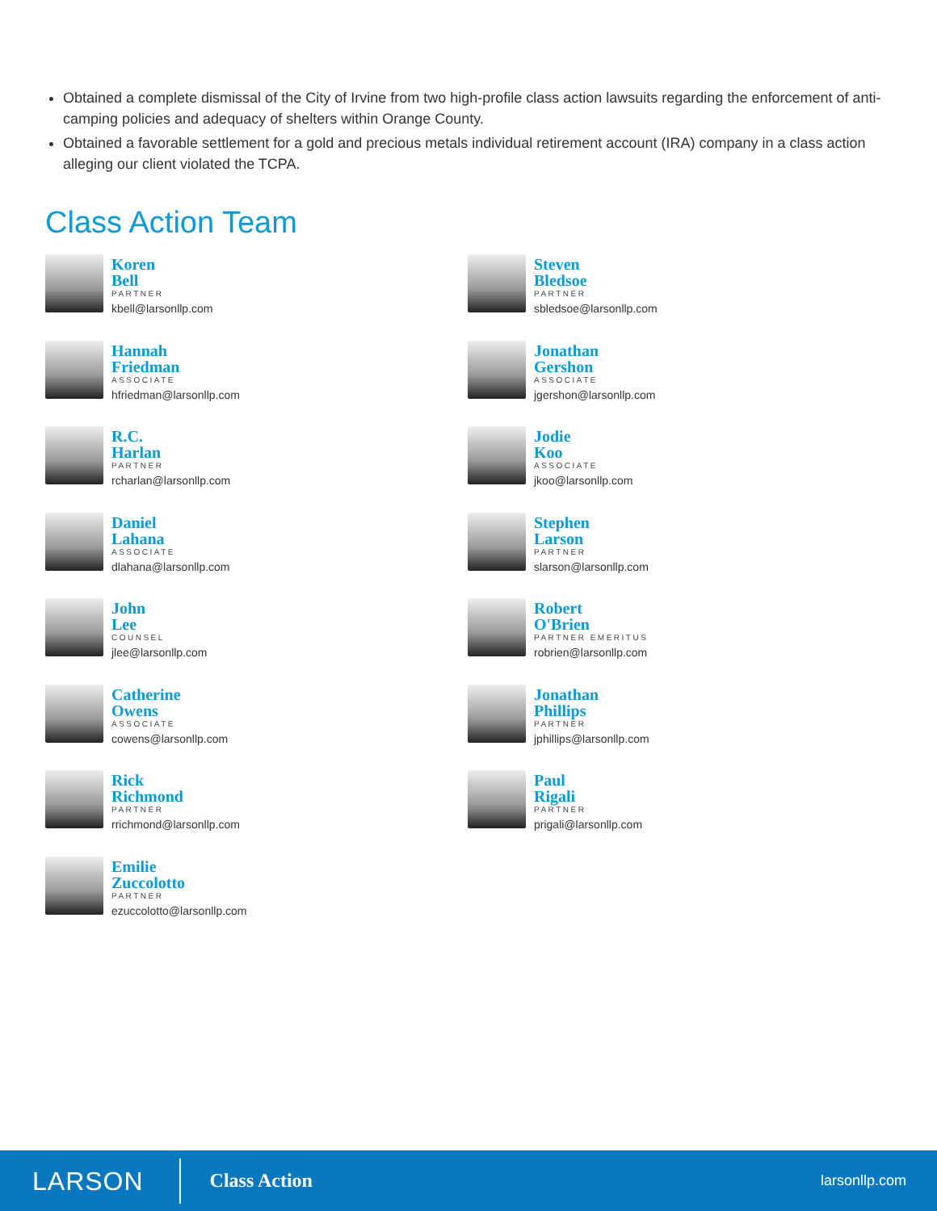Obtained a complete dismissal of the City of Irvine from two high-profile class action lawsuits regarding the enforcement of anti-camping policies and adequacy of shelters within Orange County.
Obtained a favorable settlement for a gold and precious metals individual retirement account (IRA) company in a class action alleging our client violated the TCPA.
Class Action Team
Koren
Bell
PARTNER
kbell@larsonllp.com
Hannah
Friedman
ASSOCIATE
hfriedman@larsonllp.com
R.C.
Harlan
PARTNER
rcharlan@larsonllp.com
Daniel
Lahana
ASSOCIATE
dlahana@larsonllp.com
John
Lee
COUNSEL
jlee@larsonllp.com
Catherine
Owens
ASSOCIATE
cowens@larsonllp.com
Rick
Richmond
PARTNER
rrichmond@larsonllp.com
Emilie
Zuccolotto
PARTNER
ezuccolotto@larsonllp.com
Steven
Bledsoe
PARTNER
sbledsoe@larsonllp.com
Jonathan
Gershon
ASSOCIATE
jgershon@larsonllp.com
Jodie
Koo
ASSOCIATE
jkoo@larsonllp.com
Stephen
Larson
PARTNER
slarson@larsonllp.com
Robert
O'Brien
PARTNER EMERITUS
robrien@larsonllp.com
Jonathan
Phillips
PARTNER
jphillips@larsonllp.com
Paul
Rigali
PARTNER
prigali@larsonllp.com
LARSON
Class Action
larsonllp.com